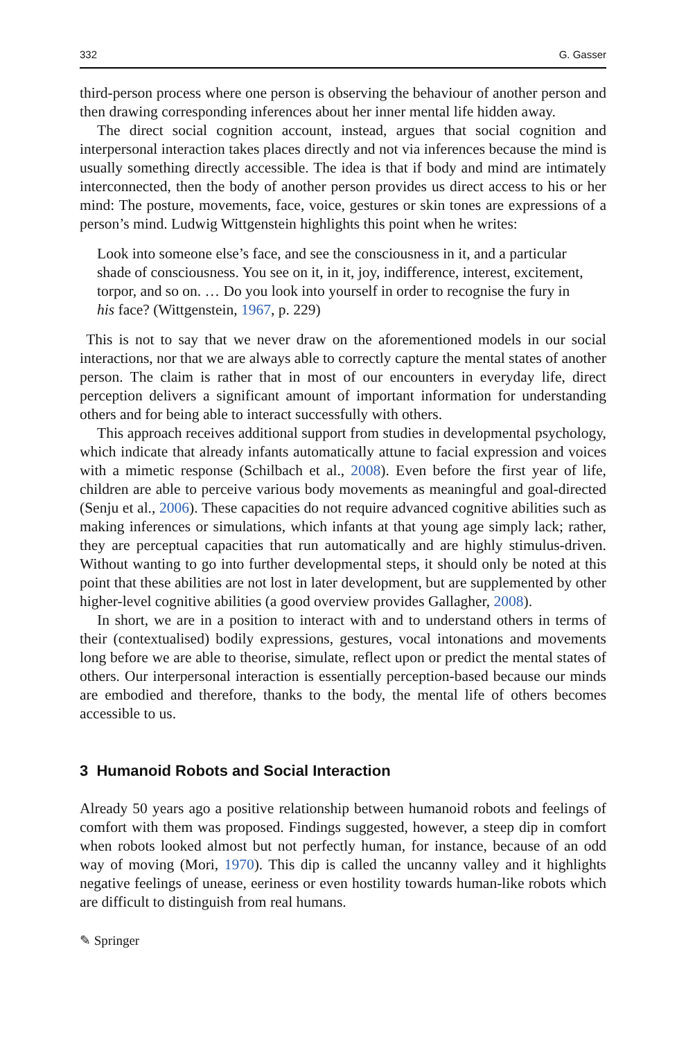332 G. Gasser
third-person process where one person is observing the behaviour of another person and then drawing corresponding inferences about her inner mental life hidden away.
The direct social cognition account, instead, argues that social cognition and interpersonal interaction takes places directly and not via inferences because the mind is usually something directly accessible. The idea is that if body and mind are intimately interconnected, then the body of another person provides us direct access to his or her mind: The posture, movements, face, voice, gestures or skin tones are expressions of a person’s mind. Ludwig Wittgenstein highlights this point when he writes:
Look into someone else’s face, and see the consciousness in it, and a particular shade of consciousness. You see on it, in it, joy, indifference, interest, excitement, torpor, and so on. … Do you look into yourself in order to recognise the fury in his face? (Wittgenstein, 1967, p. 229)
This is not to say that we never draw on the aforementioned models in our social interactions, nor that we are always able to correctly capture the mental states of another person. The claim is rather that in most of our encounters in everyday life, direct perception delivers a significant amount of important information for understanding others and for being able to interact successfully with others.
This approach receives additional support from studies in developmental psychology, which indicate that already infants automatically attune to facial expression and voices with a mimetic response (Schilbach et al., 2008). Even before the first year of life, children are able to perceive various body movements as meaningful and goal-directed (Senju et al., 2006). These capacities do not require advanced cognitive abilities such as making inferences or simulations, which infants at that young age simply lack; rather, they are perceptual capacities that run automatically and are highly stimulus-driven. Without wanting to go into further developmental steps, it should only be noted at this point that these abilities are not lost in later development, but are supplemented by other higher-level cognitive abilities (a good overview provides Gallagher, 2008).
In short, we are in a position to interact with and to understand others in terms of their (contextualised) bodily expressions, gestures, vocal intonations and movements long before we are able to theorise, simulate, reflect upon or predict the mental states of others. Our interpersonal interaction is essentially perception-based because our minds are embodied and therefore, thanks to the body, the mental life of others becomes accessible to us.
3 Humanoid Robots and Social Interaction
Already 50 years ago a positive relationship between humanoid robots and feelings of comfort with them was proposed. Findings suggested, however, a steep dip in comfort when robots looked almost but not perfectly human, for instance, because of an odd way of moving (Mori, 1970). This dip is called the uncanny valley and it highlights negative feelings of unease, eeriness or even hostility towards human-like robots which are difficult to distinguish from real humans.
✎ Springer